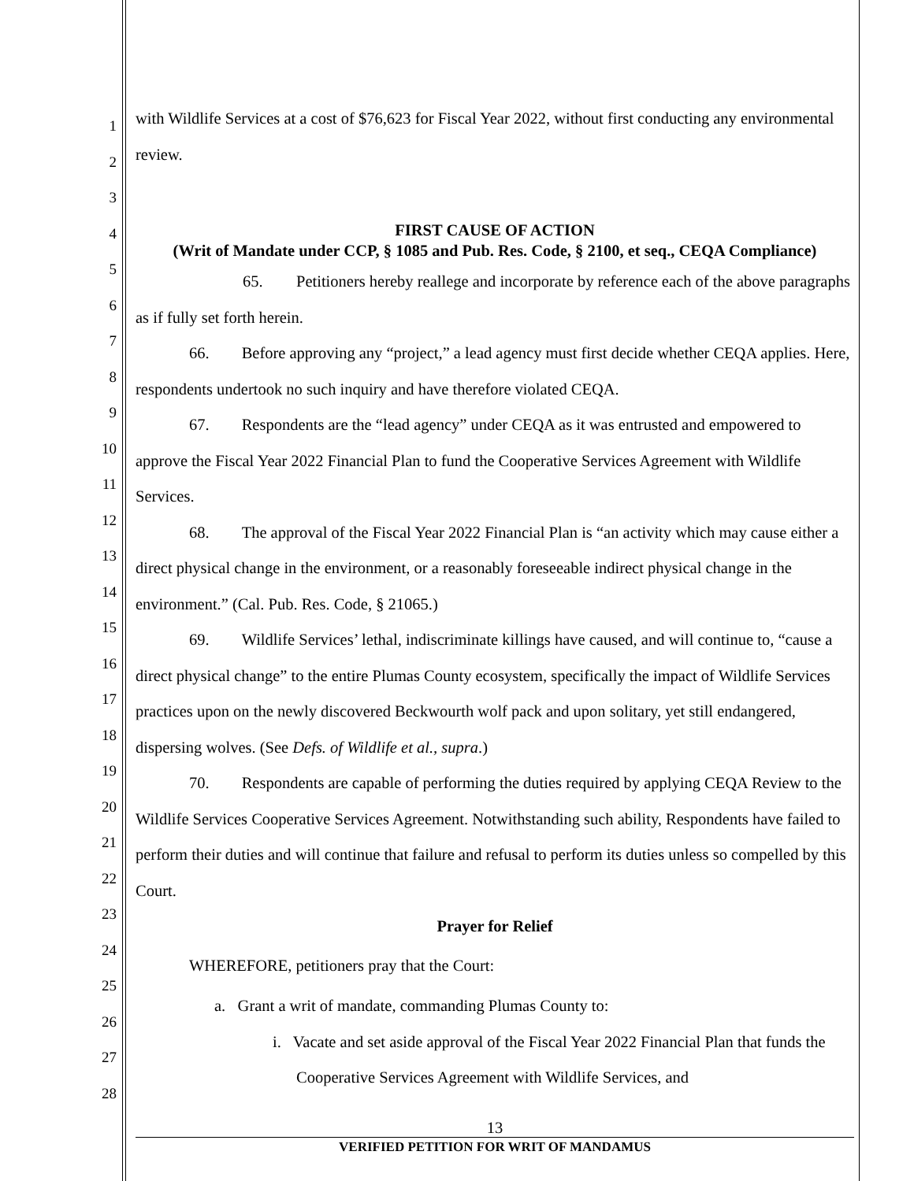1
2
3
4
5
6
7
8
9
10
11
12
13
14
15
16
17
18
19
20
21
22
23
24
25
26
27
28
with Wildlife Services at a cost of $76,623 for Fiscal Year 2022, without first conducting any environmental review.
FIRST CAUSE OF ACTION
(Writ of Mandate under CCP, § 1085 and Pub. Res. Code, § 2100, et seq., CEQA Compliance)
65. Petitioners hereby reallege and incorporate by reference each of the above paragraphs as if fully set forth herein.
66. Before approving any “project,” a lead agency must first decide whether CEQA applies. Here, respondents undertook no such inquiry and have therefore violated CEQA.
67. Respondents are the “lead agency” under CEQA as it was entrusted and empowered to approve the Fiscal Year 2022 Financial Plan to fund the Cooperative Services Agreement with Wildlife Services.
68. The approval of the Fiscal Year 2022 Financial Plan is “an activity which may cause either a direct physical change in the environment, or a reasonably foreseeable indirect physical change in the environment.” (Cal. Pub. Res. Code, § 21065.)
69. Wildlife Services’ lethal, indiscriminate killings have caused, and will continue to, “cause a direct physical change” to the entire Plumas County ecosystem, specifically the impact of Wildlife Services practices upon on the newly discovered Beckwourth wolf pack and upon solitary, yet still endangered, dispersing wolves. (See Defs. of Wildlife et al., supra.)
70. Respondents are capable of performing the duties required by applying CEQA Review to the Wildlife Services Cooperative Services Agreement. Notwithstanding such ability, Respondents have failed to perform their duties and will continue that failure and refusal to perform its duties unless so compelled by this Court.
Prayer for Relief
WHEREFORE, petitioners pray that the Court:
a. Grant a writ of mandate, commanding Plumas County to:
i. Vacate and set aside approval of the Fiscal Year 2022 Financial Plan that funds the Cooperative Services Agreement with Wildlife Services, and
13
VERIFIED PETITION FOR WRIT OF MANDAMUS